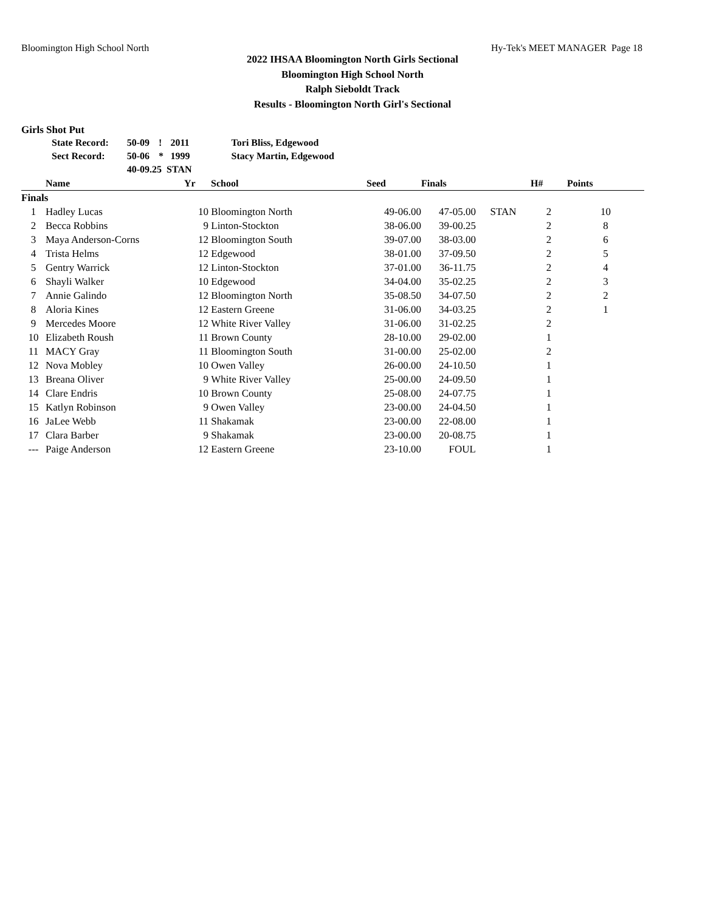Bloomington High School North Hy-Tek's MEET MANAGER Page 18
2022 IHSAA Bloomington North Girls Sectional
Bloomington High School North
Ralph Sieboldt Track
Results - Bloomington North Girl's Sectional
Girls Shot Put
| State Record: | 50-09 | ! | 2011 | Tori Bliss, Edgewood |
| Sect Record: | 50-06 | * | 1999 | Stacy Martin, Edgewood |
| | 40-09.25 STAN | | | |
| | Name | Yr | School | Seed | Finals | | H# | Points |
| --- | --- | --- | --- | --- | --- | --- | --- | --- |
| Finals | | | | | | | | |
| 1 | Hadley Lucas | 10 | Bloomington North | 49-06.00 | 47-05.00 | STAN | 2 | 10 |
| 2 | Becca Robbins | 9 | Linton-Stockton | 38-06.00 | 39-00.25 | | 2 | 8 |
| 3 | Maya Anderson-Corns | 12 | Bloomington South | 39-07.00 | 38-03.00 | | 2 | 6 |
| 4 | Trista Helms | 12 | Edgewood | 38-01.00 | 37-09.50 | | 2 | 5 |
| 5 | Gentry Warrick | 12 | Linton-Stockton | 37-01.00 | 36-11.75 | | 2 | 4 |
| 6 | Shayli Walker | 10 | Edgewood | 34-04.00 | 35-02.25 | | 2 | 3 |
| 7 | Annie Galindo | 12 | Bloomington North | 35-08.50 | 34-07.50 | | 2 | 2 |
| 8 | Aloria Kines | 12 | Eastern Greene | 31-06.00 | 34-03.25 | | 2 | 1 |
| 9 | Mercedes Moore | 12 | White River Valley | 31-06.00 | 31-02.25 | | 2 | |
| 10 | Elizabeth Roush | 11 | Brown County | 28-10.00 | 29-02.00 | | 1 | |
| 11 | MACY Gray | 11 | Bloomington South | 31-00.00 | 25-02.00 | | 2 | |
| 12 | Nova Mobley | 10 | Owen Valley | 26-00.00 | 24-10.50 | | 1 | |
| 13 | Breana Oliver | 9 | White River Valley | 25-00.00 | 24-09.50 | | 1 | |
| 14 | Clare Endris | 10 | Brown County | 25-08.00 | 24-07.75 | | 1 | |
| 15 | Katlyn Robinson | 9 | Owen Valley | 23-00.00 | 24-04.50 | | 1 | |
| 16 | JaLee Webb | 11 | Shakamak | 23-00.00 | 22-08.00 | | 1 | |
| 17 | Clara Barber | 9 | Shakamak | 23-00.00 | 20-08.75 | | 1 | |
| --- | Paige Anderson | 12 | Eastern Greene | 23-10.00 | FOUL | | 1 | |